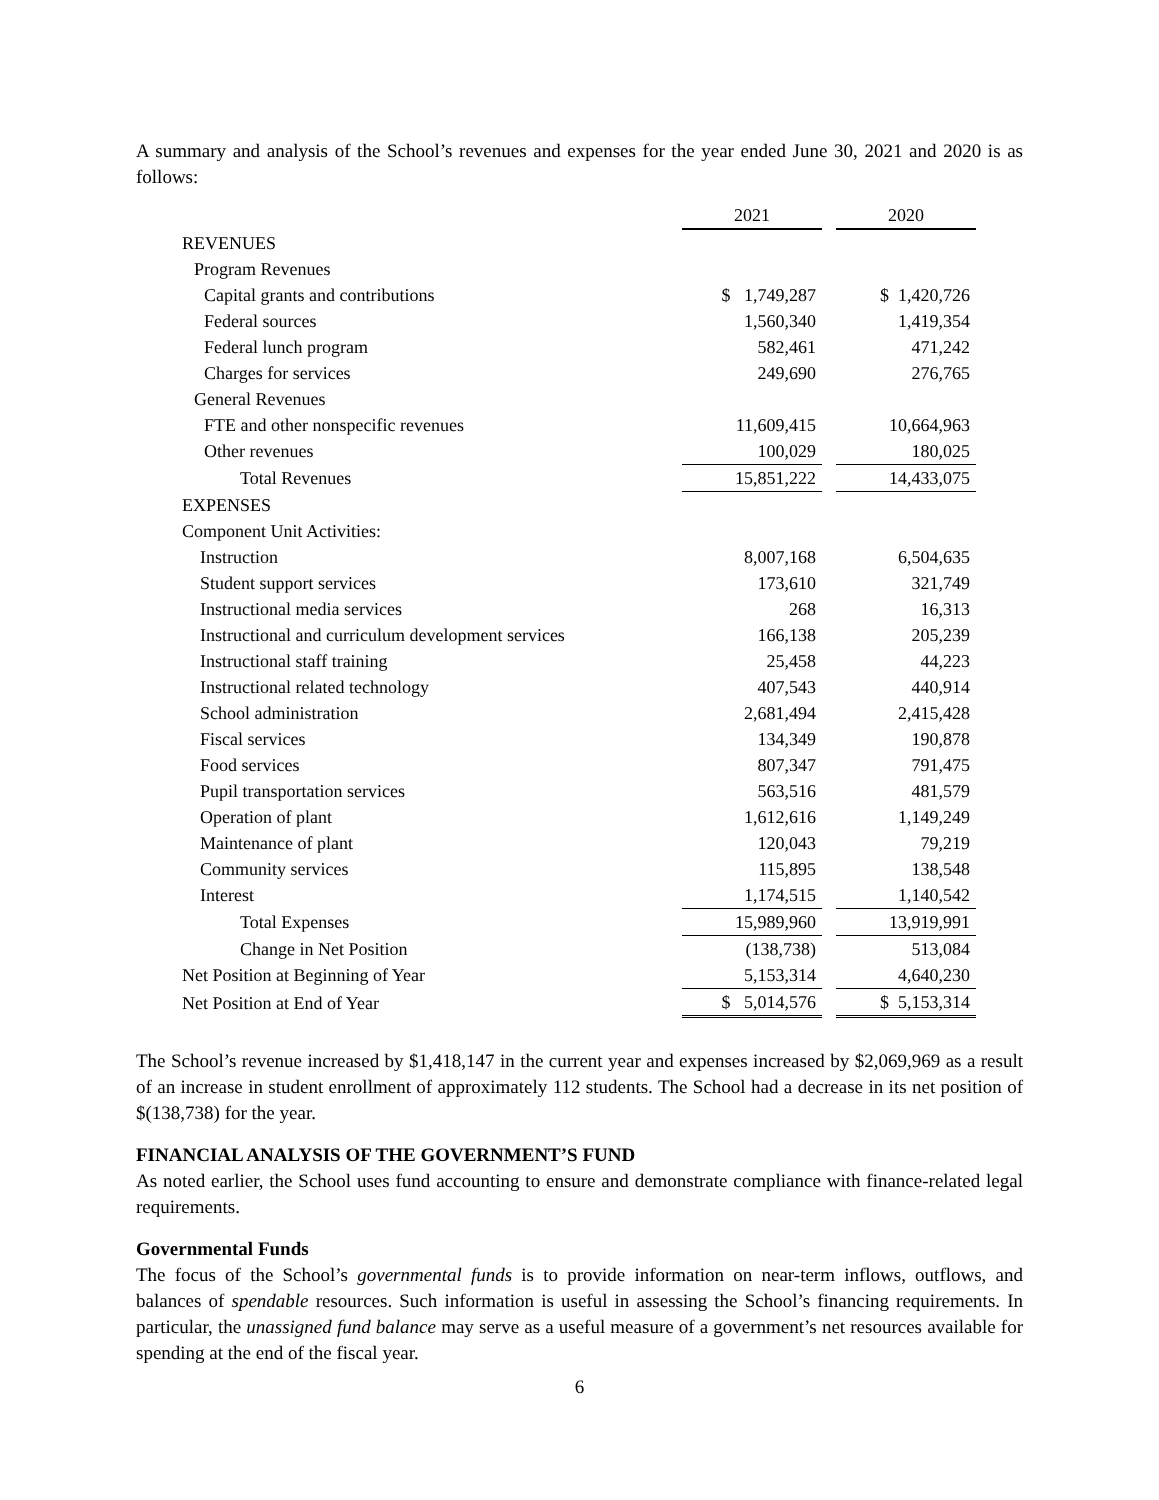A summary and analysis of the School’s revenues and expenses for the year ended June 30, 2021 and 2020 is as follows:
| | 2021 | | 2020 |
| REVENUES | | | |
| Program Revenues | | | |
| Capital grants and contributions | $ 1,749,287 | | $ 1,420,726 |
| Federal sources | 1,560,340 | | 1,419,354 |
| Federal lunch program | 582,461 | | 471,242 |
| Charges for services | 249,690 | | 276,765 |
| General Revenues | | | |
| FTE and other nonspecific revenues | 11,609,415 | | 10,664,963 |
| Other revenues | 100,029 | | 180,025 |
| Total Revenues | 15,851,222 | | 14,433,075 |
| EXPENSES | | | |
| Component Unit Activities: | | | |
| Instruction | 8,007,168 | | 6,504,635 |
| Student support services | 173,610 | | 321,749 |
| Instructional media services | 268 | | 16,313 |
| Instructional and curriculum development services | 166,138 | | 205,239 |
| Instructional staff training | 25,458 | | 44,223 |
| Instructional related technology | 407,543 | | 440,914 |
| School administration | 2,681,494 | | 2,415,428 |
| Fiscal services | 134,349 | | 190,878 |
| Food services | 807,347 | | 791,475 |
| Pupil transportation services | 563,516 | | 481,579 |
| Operation of plant | 1,612,616 | | 1,149,249 |
| Maintenance of plant | 120,043 | | 79,219 |
| Community services | 115,895 | | 138,548 |
| Interest | 1,174,515 | | 1,140,542 |
| Total Expenses | 15,989,960 | | 13,919,991 |
| Change in Net Position | (138,738) | | 513,084 |
| Net Position at Beginning of Year | 5,153,314 | | 4,640,230 |
| Net Position at End of Year | $ 5,014,576 | | $ 5,153,314 |
The School’s revenue increased by $1,418,147 in the current year and expenses increased by $2,069,969 as a result of an increase in student enrollment of approximately 112 students. The School had a decrease in its net position of $(138,738) for the year.
FINANCIAL ANALYSIS OF THE GOVERNMENT’S FUND
As noted earlier, the School uses fund accounting to ensure and demonstrate compliance with finance-related legal requirements.
Governmental Funds
The focus of the School’s governmental funds is to provide information on near-term inflows, outflows, and balances of spendable resources. Such information is useful in assessing the School’s financing requirements. In particular, the unassigned fund balance may serve as a useful measure of a government’s net resources available for spending at the end of the fiscal year.
6